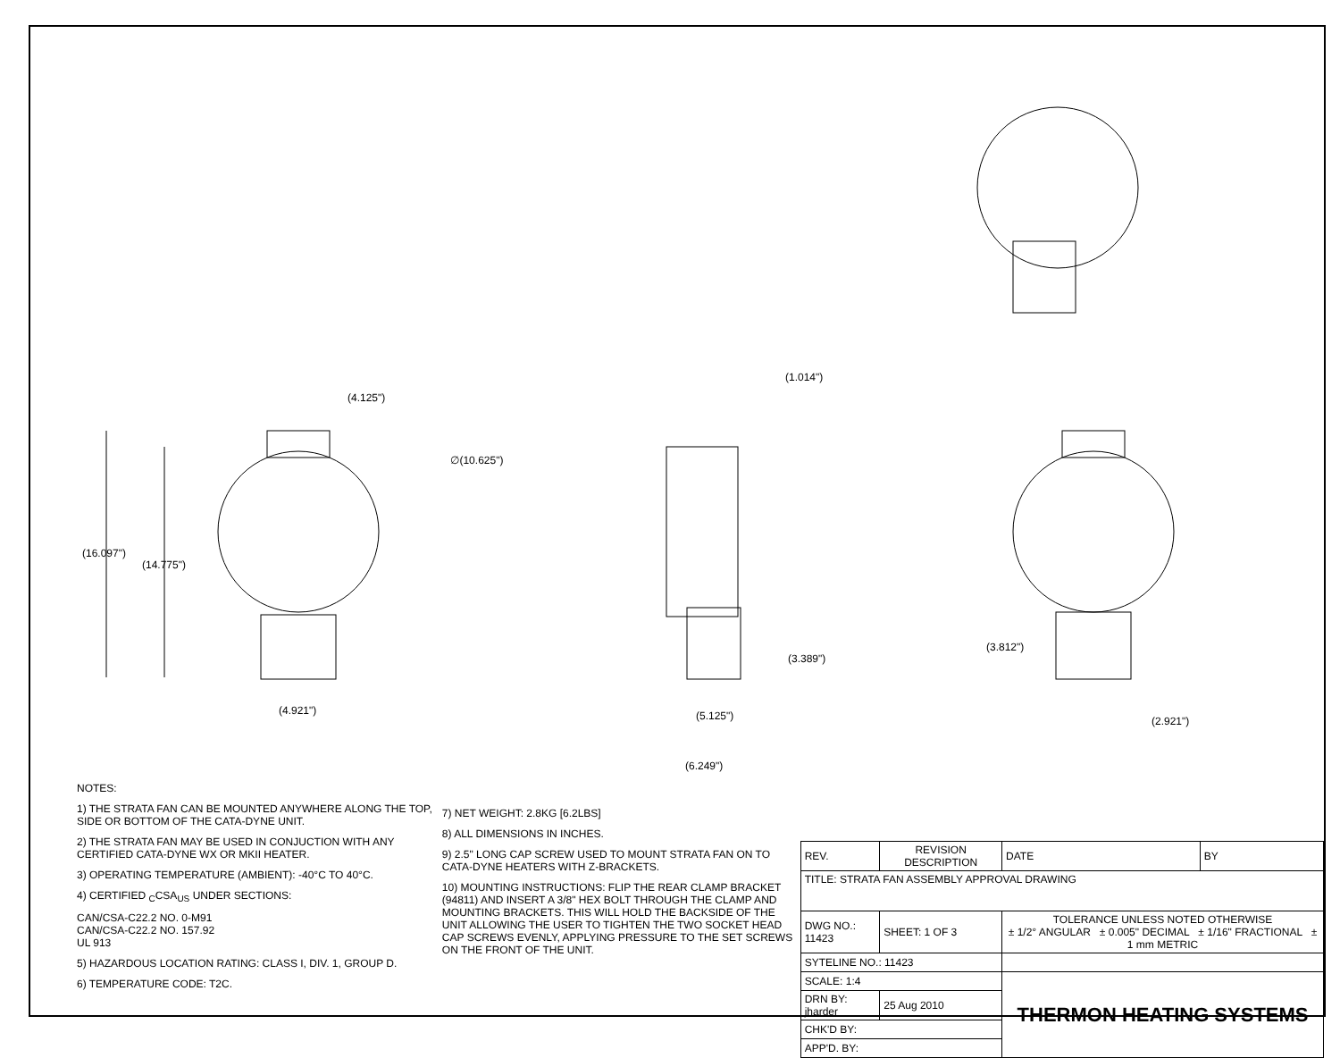(4.125")
∅(10.625")
(16.097")
(14.775")
(4.921")
(1.014")
(3.389")
(5.125")
(6.249")
(3.812")
(2.921")
NOTES:
1) THE STRATA FAN CAN BE MOUNTED ANYWHERE ALONG THE TOP, SIDE OR BOTTOM OF THE CATA-DYNE UNIT.
2) THE STRATA FAN MAY BE USED IN CONJUCTION WITH ANY CERTIFIED CATA-DYNE WX OR MKII HEATER.
3) OPERATING TEMPERATURE (AMBIENT): -40°C TO 40°C.
4) CERTIFIED <sub>C</sub>CSA<sub>US</sub> UNDER SECTIONS:
CAN/CSA-C22.2 NO. 0-M91
CAN/CSA-C22.2 NO. 157.92
UL 913
5) HAZARDOUS LOCATION RATING: CLASS I, DIV. 1, GROUP D.
6) TEMPERATURE CODE: T2C.
7) NET WEIGHT: 2.8KG [6.2LBS]
8) ALL DIMENSIONS IN INCHES.
9) 2.5" LONG CAP SCREW USED TO MOUNT STRATA FAN ON TO CATA-DYNE HEATERS WITH Z-BRACKETS.
10) MOUNTING INSTRUCTIONS: FLIP THE REAR CLAMP BRACKET (94811) AND INSERT A 3/8" HEX BOLT THROUGH THE CLAMP AND MOUNTING BRACKETS. THIS WILL HOLD THE BACKSIDE OF THE UNIT ALLOWING THE USER TO TIGHTEN THE TWO SOCKET HEAD CAP SCREWS EVENLY, APPLYING PRESSURE TO THE SET SCREWS ON THE FRONT OF THE UNIT.
| REV. | REVISION DESCRIPTION | | DATE | BY |
| TITLE: STRATA FAN ASSEMBLY APPROVAL DRAWING | | | | |
| DWG NO.: 11423 | SHEET: 1 OF 3 | TOLERANCE UNLESS NOTED OTHERWISE ± 1/2° ANGULAR ± 0.005" DECIMAL ± 1/16" FRACTIONAL ± 1 mm METRIC | | |
| SYTELINE NO.: 11423 | | | | |
| SCALE: 1:4 | | THERMON HEATING SYSTEMS | | |
| DRN BY: jharder | 25 Aug 2010 | | | |
| CHK'D BY: | | | | |
| APP'D. BY: | | | | |